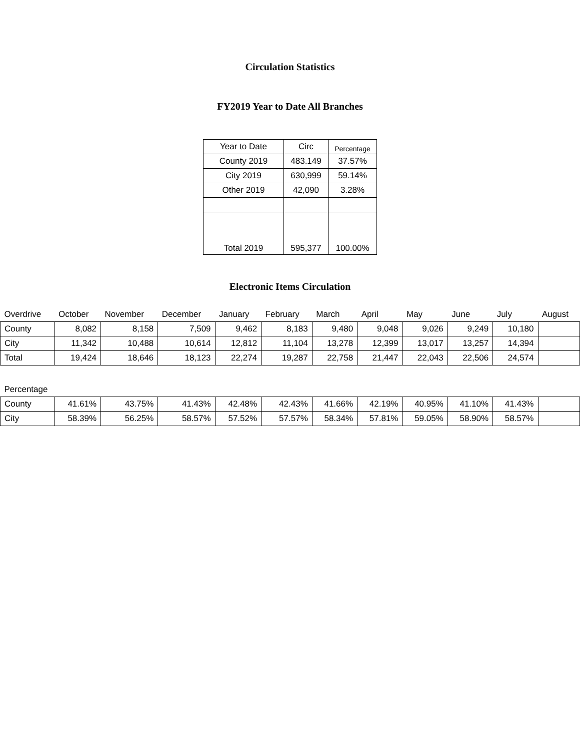Circulation Statistics
FY2019 Year to Date All Branches
| Year to Date | Circ | Percentage |
| County 2019 | 483.149 | 37.57% |
| City 2019 | 630,999 | 59.14% |
| Other 2019 | 42,090 | 3.28% |
| Total 2019 | 595,377 | 100.00% |
Electronic Items Circulation
| Overdrive | October | November | December | January | February | March | April | May | June | July | August |
| County | 8,082 | 8,158 | 7,509 | 9,462 | 8,183 | 9,480 | 9,048 | 9,026 | 9,249 | 10,180 | |
| City | 11,342 | 10,488 | 10,614 | 12,812 | 11,104 | 13,278 | 12,399 | 13,017 | 13,257 | 14,394 | |
| Total | 19,424 | 18,646 | 18,123 | 22,274 | 19,287 | 22,758 | 21,447 | 22,043 | 22,506 | 24,574 | |
| Percentage | | | | | | | | | | | |
| County | 41.61% | 43.75% | 41.43% | 42.48% | 42.43% | 41.66% | 42.19% | 40.95% | 41.10% | 41.43% | |
| City | 58.39% | 56.25% | 58.57% | 57.52% | 57.57% | 58.34% | 57.81% | 59.05% | 58.90% | 58.57% | |